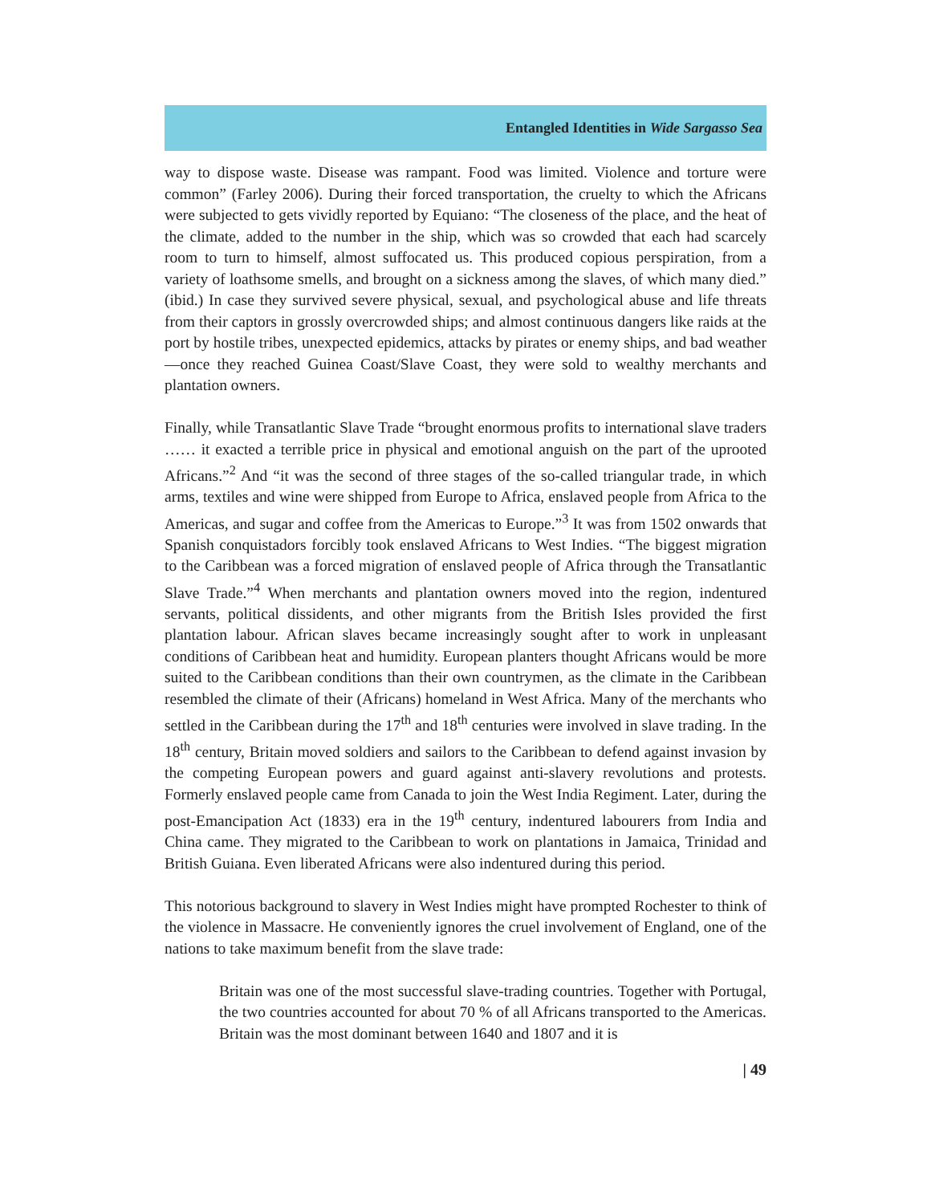Entangled Identities in Wide Sargasso Sea
way to dispose waste. Disease was rampant. Food was limited. Violence and torture were common” (Farley 2006). During their forced transportation, the cruelty to which the Africans were subjected to gets vividly reported by Equiano: “The closeness of the place, and the heat of the climate, added to the number in the ship, which was so crowded that each had scarcely room to turn to himself, almost suffocated us. This produced copious perspiration, from a variety of loathsome smells, and brought on a sickness among the slaves, of which many died.” (ibid.) In case they survived severe physical, sexual, and psychological abuse and life threats from their captors in grossly overcrowded ships; and almost continuous dangers like raids at the port by hostile tribes, unexpected epidemics, attacks by pirates or enemy ships, and bad weather—once they reached Guinea Coast/Slave Coast, they were sold to wealthy merchants and plantation owners.
Finally, while Transatlantic Slave Trade “brought enormous profits to international slave traders …… it exacted a terrible price in physical and emotional anguish on the part of the uprooted Africans.”<sup>2</sup> And “it was the second of three stages of the so-called triangular trade, in which arms, textiles and wine were shipped from Europe to Africa, enslaved people from Africa to the Americas, and sugar and coffee from the Americas to Europe.”<sup>3</sup> It was from 1502 onwards that Spanish conquistadors forcibly took enslaved Africans to West Indies. “The biggest migration to the Caribbean was a forced migration of enslaved people of Africa through the Transatlantic Slave Trade.”<sup>4</sup> When merchants and plantation owners moved into the region, indentured servants, political dissidents, and other migrants from the British Isles provided the first plantation labour. African slaves became increasingly sought after to work in unpleasant conditions of Caribbean heat and humidity. European planters thought Africans would be more suited to the Caribbean conditions than their own countrymen, as the climate in the Caribbean resembled the climate of their (Africans) homeland in West Africa. Many of the merchants who settled in the Caribbean during the 17<sup>th</sup> and 18<sup>th</sup> centuries were involved in slave trading. In the 18<sup>th</sup> century, Britain moved soldiers and sailors to the Caribbean to defend against invasion by the competing European powers and guard against anti-slavery revolutions and protests. Formerly enslaved people came from Canada to join the West India Regiment. Later, during the post-Emancipation Act (1833) era in the 19<sup>th</sup> century, indentured labourers from India and China came. They migrated to the Caribbean to work on plantations in Jamaica, Trinidad and British Guiana. Even liberated Africans were also indentured during this period.
This notorious background to slavery in West Indies might have prompted Rochester to think of the violence in Massacre. He conveniently ignores the cruel involvement of England, one of the nations to take maximum benefit from the slave trade:
Britain was one of the most successful slave-trading countries. Together with Portugal, the two countries accounted for about 70 % of all Africans transported to the Americas. Britain was the most dominant between 1640 and 1807 and it is
| 49